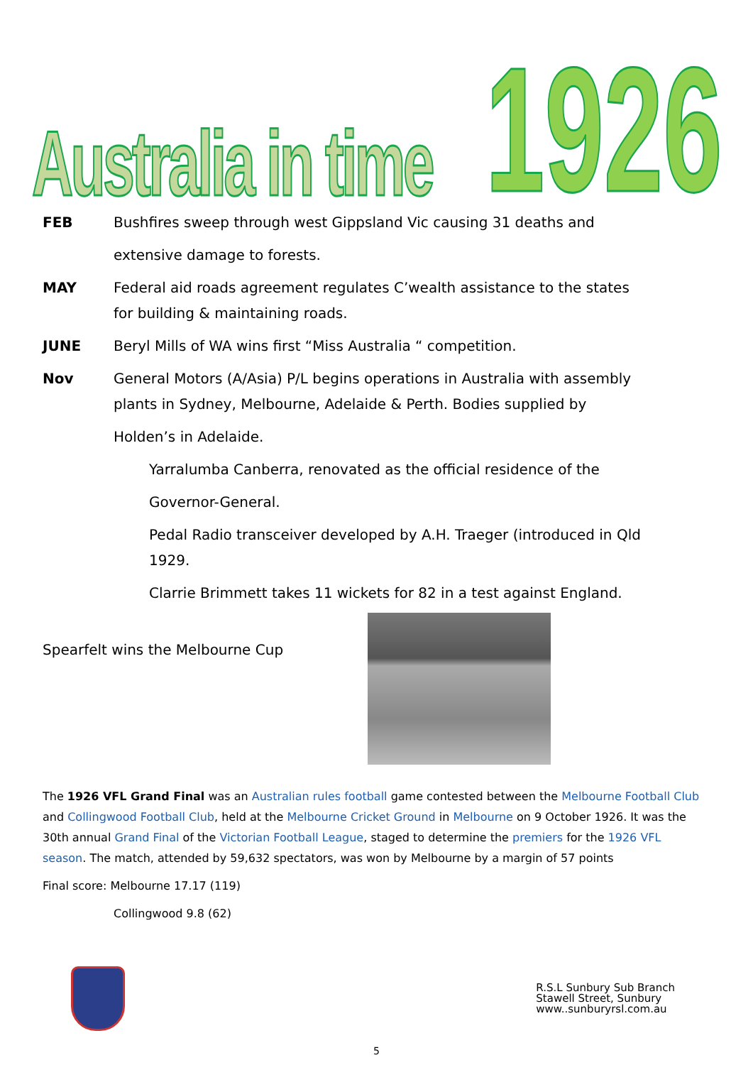Australia in time 1926
FEB Bushfires sweep through west Gippsland Vic causing 31 deaths and
extensive damage to forests.
MAY Federal aid roads agreement regulates C’wealth assistance to the states for building & maintaining roads.
JUNE Beryl Mills of WA wins first “Miss Australia “ competition.
Nov General Motors (A/Asia) P/L begins operations in Australia with assembly plants in Sydney, Melbourne, Adelaide & Perth. Bodies supplied by
Holden’s in Adelaide.
Yarralumba Canberra, renovated as the official residence of the
Governor-General.
Pedal Radio transceiver developed by A.H. Traeger (introduced in Qld 1929.
Clarrie Brimmett takes 11 wickets for 82 in a test against England.
Spearfelt wins the Melbourne Cup
The 1926 VFL Grand Final was an Australian rules football game contested between the Melbourne Football Club and Collingwood Football Club, held at the Melbourne Cricket Ground in Melbourne on 9 October 1926. It was the 30th annual Grand Final of the Victorian Football League, staged to determine the premiers for the 1926 VFL season. The match, attended by 59,632 spectators, was won by Melbourne by a margin of 57 points
Final score: Melbourne 17.17 (119)
Collingwood 9.8 (62)
R.S.L Sunbury Sub Branch
Stawell Street, Sunbury
www..sunburyrsl.com.au
5